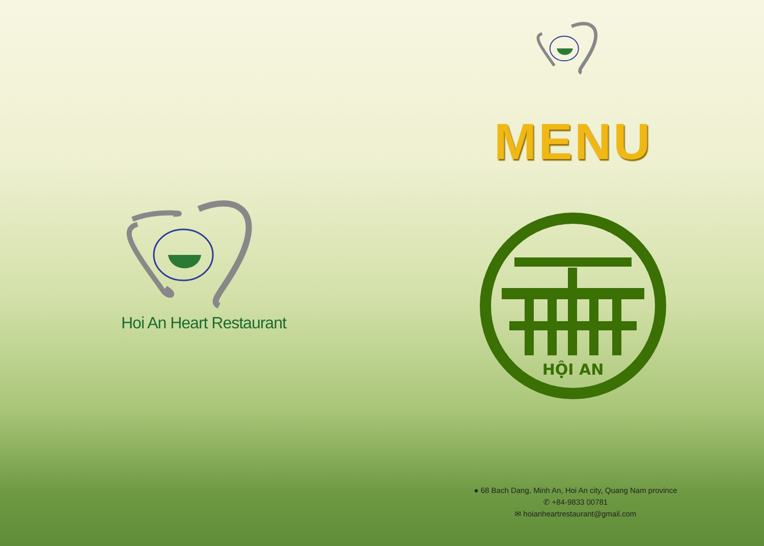Hoi An Heart Restaurant
MENU
HỘI AN
● 68 Bach Dang, Minh An, Hoi An city, Quang Nam province
✆ +84-9833 00781
✉ hoianheartrestaurant@gmail.com